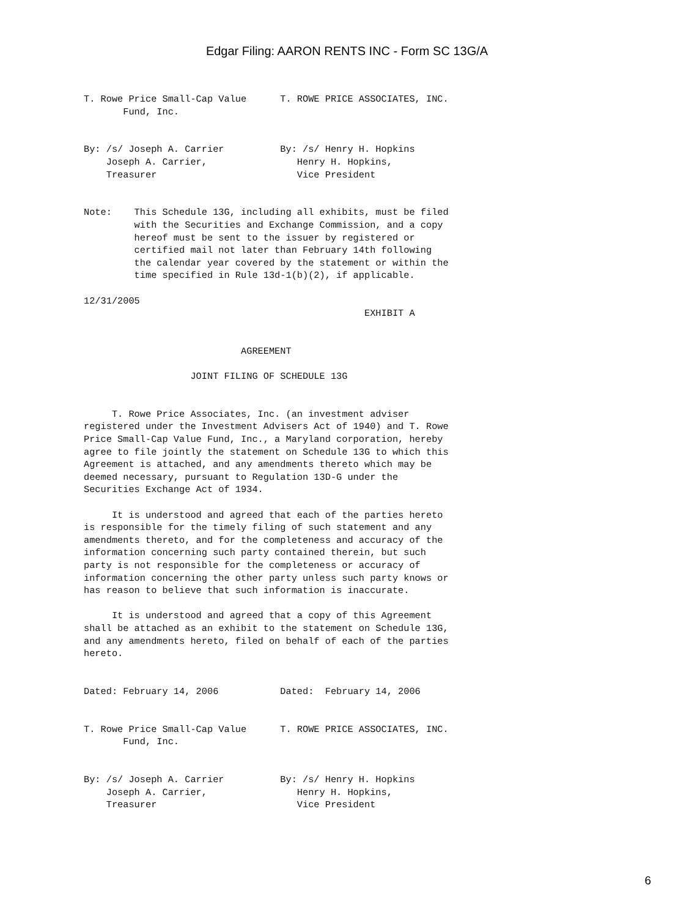Edgar Filing: AARON RENTS INC - Form SC 13G/A
T. Rowe Price Small-Cap Value      T. ROWE PRICE ASSOCIATES, INC.
       Fund, Inc.


By: /s/ Joseph A. Carrier          By: /s/ Henry H. Hopkins
    Joseph A. Carrier,                Henry H. Hopkins,
    Treasurer                         Vice President


Note:    This Schedule 13G, including all exhibits, must be filed
         with the Securities and Exchange Commission, and a copy
         hereof must be sent to the issuer by registered or
         certified mail not later than February 14th following
         the calendar year covered by the statement or within the
         time specified in Rule 13d-1(b)(2), if applicable.

12/31/2005
                                                  EXHIBIT A


                            AGREEMENT

                   JOINT FILING OF SCHEDULE 13G


     T. Rowe Price Associates, Inc. (an investment adviser
registered under the Investment Advisers Act of 1940) and T. Rowe
Price Small-Cap Value Fund, Inc., a Maryland corporation, hereby
agree to file jointly the statement on Schedule 13G to which this
Agreement is attached, and any amendments thereto which may be
deemed necessary, pursuant to Regulation 13D-G under the
Securities Exchange Act of 1934.

     It is understood and agreed that each of the parties hereto
is responsible for the timely filing of such statement and any
amendments thereto, and for the completeness and accuracy of the
information concerning such party contained therein, but such
party is not responsible for the completeness or accuracy of
information concerning the other party unless such party knows or
has reason to believe that such information is inaccurate.

     It is understood and agreed that a copy of this Agreement
shall be attached as an exhibit to the statement on Schedule 13G,
and any amendments hereto, filed on behalf of each of the parties
hereto.


Dated: February 14, 2006           Dated:  February 14, 2006


T. Rowe Price Small-Cap Value      T. ROWE PRICE ASSOCIATES, INC.
       Fund, Inc.


By: /s/ Joseph A. Carrier          By: /s/ Henry H. Hopkins
    Joseph A. Carrier,                Henry H. Hopkins,
    Treasurer                         Vice President
6